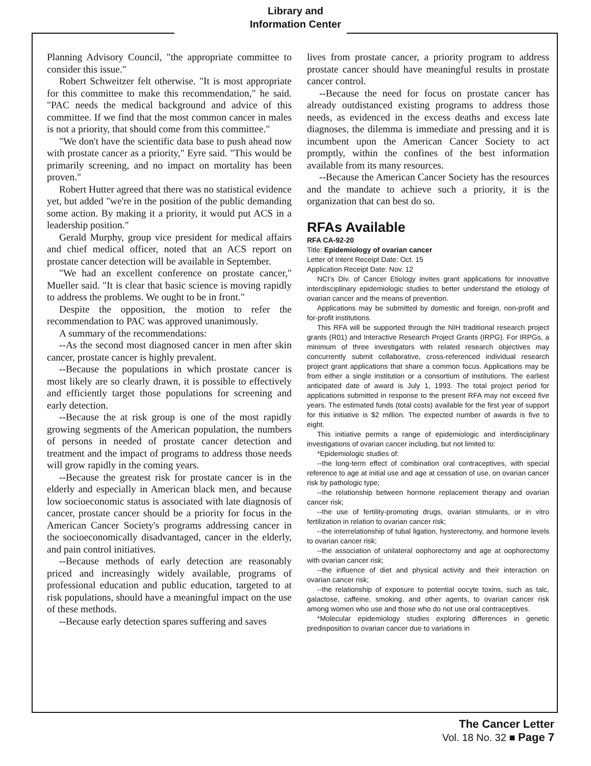Library and
Information Center
Planning Advisory Council, "the appropriate committee to consider this issue."
Robert Schweitzer felt otherwise. "It is most appropriate for this committee to make this recommendation," he said. "PAC needs the medical background and advice of this committee. If we find that the most common cancer in males is not a priority, that should come from this committee."
"We don't have the scientific data base to push ahead now with prostate cancer as a priority," Eyre said. "This would be primarily screening, and no impact on mortality has been proven."
Robert Hutter agreed that there was no statistical evidence yet, but added "we're in the position of the public demanding some action. By making it a priority, it would put ACS in a leadership position."
Gerald Murphy, group vice president for medical affairs and chief medical officer, noted that an ACS report on prostate cancer detection will be available in September.
"We had an excellent conference on prostate cancer," Mueller said. "It is clear that basic science is moving rapidly to address the problems. We ought to be in front."
Despite the opposition, the motion to refer the recommendation to PAC was approved unanimously.
A summary of the recommendations:
--As the second most diagnosed cancer in men after skin cancer, prostate cancer is highly prevalent.
--Because the populations in which prostate cancer is most likely are so clearly drawn, it is possible to effectively and efficiently target those populations for screening and early detection.
--Because the at risk group is one of the most rapidly growing segments of the American population, the numbers of persons in needed of prostate cancer detection and treatment and the impact of programs to address those needs will grow rapidly in the coming years.
--Because the greatest risk for prostate cancer is in the elderly and especially in American black men, and because low socioeconomic status is associated with late diagnosis of cancer, prostate cancer should be a priority for focus in the American Cancer Society's programs addressing cancer in the socioeconomically disadvantaged, cancer in the elderly, and pain control initiatives.
--Because methods of early detection are reasonably priced and increasingly widely available, programs of professional education and public education, targeted to at risk populations, should have a meaningful impact on the use of these methods.
--Because early detection spares suffering and saves
lives from prostate cancer, a priority program to address prostate cancer should have meaningful results in prostate cancer control.
--Because the need for focus on prostate cancer has already outdistanced existing programs to address those needs, as evidenced in the excess deaths and excess late diagnoses, the dilemma is immediate and pressing and it is incumbent upon the American Cancer Society to act promptly, within the confines of the best information available from its many resources.
--Because the American Cancer Society has the resources and the mandate to achieve such a priority, it is the organization that can best do so.
RFAs Available
RFA CA-92-20
Title: Epidemiology of ovarian cancer
Letter of Intent Receipt Date: Oct. 15
Application Receipt Date: Nov. 12
NCI's Div. of Cancer Etiology invites grant applications for innovative interdisciplinary epidemiologic studies to better understand the etiology of ovarian cancer and the means of prevention.
Applications may be submitted by domestic and foreign, non-profit and for-profit institutions.
This RFA will be supported through the NIH traditional research project grants (R01) and Interactive Research Project Grants (IRPG). For IRPGs, a minimum of three investigators with related research objectives may concurrently submit collaborative, cross-referenced individual research project grant applications that share a common focus. Applications may be from either a single institution or a consortium of institutions. The earliest anticipated date of award is July 1, 1993. The total project period for applications submitted in response to the present RFA may not exceed five years. The estimated funds (total costs) available for the first year of support for this initiative is $2 million. The expected number of awards is five to eight.
This initiative permits a range of epidemiologic and interdisciplinary investigations of ovarian cancer including, but not limited to:
*Epidemiologic studies of:
--the long-term effect of combination oral contraceptives, with special reference to age at initial use and age at cessation of use, on ovarian cancer risk by pathologic type;
--the relationship between hormone replacement therapy and ovarian cancer risk;
--the use of fertility-promoting drugs, ovarian stimulants, or in vitro fertilization in relation to ovarian cancer risk;
--the interrelationship of tubal ligation, hysterectomy, and hormone levels to ovarian cancer risk;
--the association of unilateral oophorectomy and age at oophorectomy with ovarian cancer risk;
--the influence of diet and physical activity and their interaction on ovarian cancer risk;
--the relationship of exposure to potential oocyte toxins, such as talc, galactose, caffeine, smoking, and other agents, to ovarian cancer risk among women who use and those who do not use oral contraceptives.
*Molecular epidemiology studies exploring differences in genetic predisposition to ovarian cancer due to variations in
The Cancer Letter
Vol. 18 No. 32 ■ Page 7